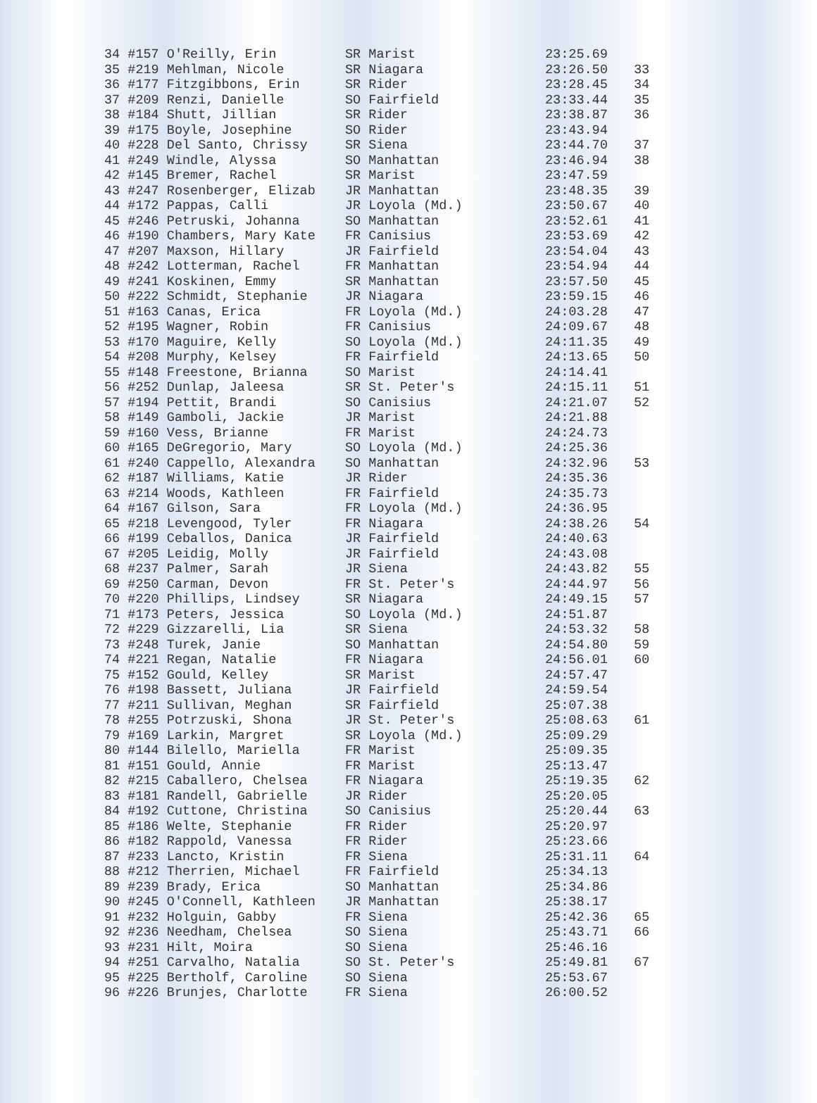| 34 #157 O'Reilly, Erin | SR Marist | 23:25.69 | |
| 35 #219 Mehlman, Nicole | SR Niagara | 23:26.50 | 33 |
| 36 #177 Fitzgibbons, Erin | SR Rider | 23:28.45 | 34 |
| 37 #209 Renzi, Danielle | SO Fairfield | 23:33.44 | 35 |
| 38 #184 Shutt, Jillian | SR Rider | 23:38.87 | 36 |
| 39 #175 Boyle, Josephine | SO Rider | 23:43.94 | |
| 40 #228 Del Santo, Chrissy | SR Siena | 23:44.70 | 37 |
| 41 #249 Windle, Alyssa | SO Manhattan | 23:46.94 | 38 |
| 42 #145 Bremer, Rachel | SR Marist | 23:47.59 | |
| 43 #247 Rosenberger, Elizab | JR Manhattan | 23:48.35 | 39 |
| 44 #172 Pappas, Calli | JR Loyola (Md.) | 23:50.67 | 40 |
| 45 #246 Petruski, Johanna | SO Manhattan | 23:52.61 | 41 |
| 46 #190 Chambers, Mary Kate | FR Canisius | 23:53.69 | 42 |
| 47 #207 Maxson, Hillary | JR Fairfield | 23:54.04 | 43 |
| 48 #242 Lotterman, Rachel | FR Manhattan | 23:54.94 | 44 |
| 49 #241 Koskinen, Emmy | SR Manhattan | 23:57.50 | 45 |
| 50 #222 Schmidt, Stephanie | JR Niagara | 23:59.15 | 46 |
| 51 #163 Canas, Erica | FR Loyola (Md.) | 24:03.28 | 47 |
| 52 #195 Wagner, Robin | FR Canisius | 24:09.67 | 48 |
| 53 #170 Maguire, Kelly | SO Loyola (Md.) | 24:11.35 | 49 |
| 54 #208 Murphy, Kelsey | FR Fairfield | 24:13.65 | 50 |
| 55 #148 Freestone, Brianna | SO Marist | 24:14.41 | |
| 56 #252 Dunlap, Jaleesa | SR St. Peter's | 24:15.11 | 51 |
| 57 #194 Pettit, Brandi | SO Canisius | 24:21.07 | 52 |
| 58 #149 Gamboli, Jackie | JR Marist | 24:21.88 | |
| 59 #160 Vess, Brianne | FR Marist | 24:24.73 | |
| 60 #165 DeGregorio, Mary | SO Loyola (Md.) | 24:25.36 | |
| 61 #240 Cappello, Alexandra | SO Manhattan | 24:32.96 | 53 |
| 62 #187 Williams, Katie | JR Rider | 24:35.36 | |
| 63 #214 Woods, Kathleen | FR Fairfield | 24:35.73 | |
| 64 #167 Gilson, Sara | FR Loyola (Md.) | 24:36.95 | |
| 65 #218 Levengood, Tyler | FR Niagara | 24:38.26 | 54 |
| 66 #199 Ceballos, Danica | JR Fairfield | 24:40.63 | |
| 67 #205 Leidig, Molly | JR Fairfield | 24:43.08 | |
| 68 #237 Palmer, Sarah | JR Siena | 24:43.82 | 55 |
| 69 #250 Carman, Devon | FR St. Peter's | 24:44.97 | 56 |
| 70 #220 Phillips, Lindsey | SR Niagara | 24:49.15 | 57 |
| 71 #173 Peters, Jessica | SO Loyola (Md.) | 24:51.87 | |
| 72 #229 Gizzarelli, Lia | SR Siena | 24:53.32 | 58 |
| 73 #248 Turek, Janie | SO Manhattan | 24:54.80 | 59 |
| 74 #221 Regan, Natalie | FR Niagara | 24:56.01 | 60 |
| 75 #152 Gould, Kelley | SR Marist | 24:57.47 | |
| 76 #198 Bassett, Juliana | JR Fairfield | 24:59.54 | |
| 77 #211 Sullivan, Meghan | SR Fairfield | 25:07.38 | |
| 78 #255 Potrzuski, Shona | JR St. Peter's | 25:08.63 | 61 |
| 79 #169 Larkin, Margret | SR Loyola (Md.) | 25:09.29 | |
| 80 #144 Bilello, Mariella | FR Marist | 25:09.35 | |
| 81 #151 Gould, Annie | FR Marist | 25:13.47 | |
| 82 #215 Caballero, Chelsea | FR Niagara | 25:19.35 | 62 |
| 83 #181 Randell, Gabrielle | JR Rider | 25:20.05 | |
| 84 #192 Cuttone, Christina | SO Canisius | 25:20.44 | 63 |
| 85 #186 Welte, Stephanie | FR Rider | 25:20.97 | |
| 86 #182 Rappold, Vanessa | FR Rider | 25:23.66 | |
| 87 #233 Lancto, Kristin | FR Siena | 25:31.11 | 64 |
| 88 #212 Therrien, Michael | FR Fairfield | 25:34.13 | |
| 89 #239 Brady, Erica | SO Manhattan | 25:34.86 | |
| 90 #245 O'Connell, Kathleen | JR Manhattan | 25:38.17 | |
| 91 #232 Holguin, Gabby | FR Siena | 25:42.36 | 65 |
| 92 #236 Needham, Chelsea | SO Siena | 25:43.71 | 66 |
| 93 #231 Hilt, Moira | SO Siena | 25:46.16 | |
| 94 #251 Carvalho, Natalia | SO St. Peter's | 25:49.81 | 67 |
| 95 #225 Bertholf, Caroline | SO Siena | 25:53.67 | |
| 96 #226 Brunjes, Charlotte | FR Siena | 26:00.52 | |